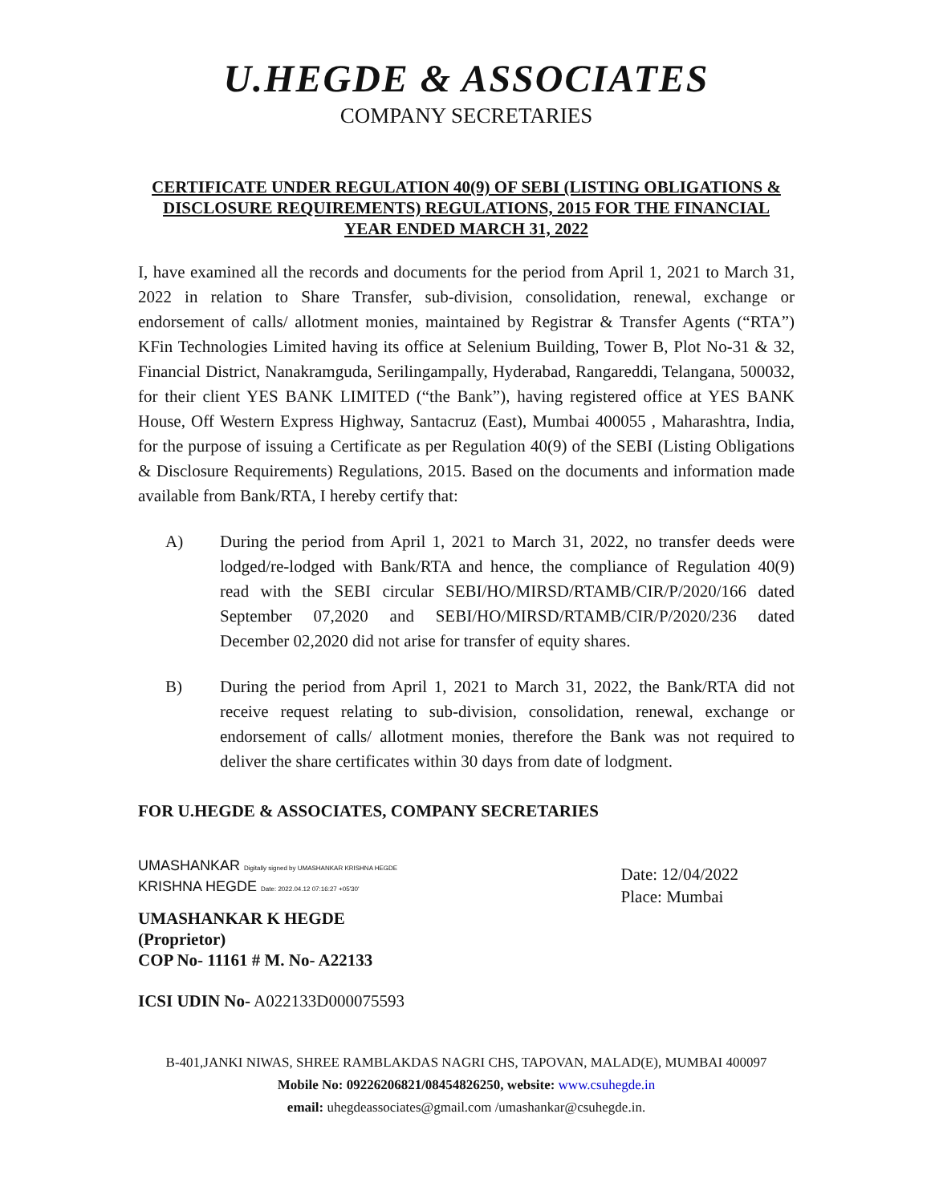U.HEGDE & ASSOCIATES
COMPANY SECRETARIES
CERTIFICATE UNDER REGULATION 40(9) OF SEBI (LISTING OBLIGATIONS & DISCLOSURE REQUIREMENTS) REGULATIONS, 2015 FOR THE FINANCIAL YEAR ENDED MARCH 31, 2022
I, have examined all the records and documents for the period from April 1, 2021 to March 31, 2022 in relation to Share Transfer, sub-division, consolidation, renewal, exchange or endorsement of calls/ allotment monies, maintained by Registrar & Transfer Agents (“RTA”) KFin Technologies Limited having its office at Selenium Building, Tower B, Plot No-31 & 32, Financial District, Nanakramguda, Serilingampally, Hyderabad, Rangareddi, Telangana, 500032, for their client YES BANK LIMITED (“the Bank”), having registered office at YES BANK House, Off Western Express Highway, Santacruz (East), Mumbai 400055 , Maharashtra, India, for the purpose of issuing a Certificate as per Regulation 40(9) of the SEBI (Listing Obligations & Disclosure Requirements) Regulations, 2015. Based on the documents and information made available from Bank/RTA, I hereby certify that:
A) During the period from April 1, 2021 to March 31, 2022, no transfer deeds were lodged/re-lodged with Bank/RTA and hence, the compliance of Regulation 40(9) read with the SEBI circular SEBI/HO/MIRSD/RTAMB/CIR/P/2020/166 dated September 07,2020 and SEBI/HO/MIRSD/RTAMB/CIR/P/2020/236 dated December 02,2020 did not arise for transfer of equity shares.
B) During the period from April 1, 2021 to March 31, 2022, the Bank/RTA did not receive request relating to sub-division, consolidation, renewal, exchange or endorsement of calls/ allotment monies, therefore the Bank was not required to deliver the share certificates within 30 days from date of lodgment.
FOR U.HEGDE & ASSOCIATES, COMPANY SECRETARIES
UMASHANKAR Digitally signed by UMASHANKAR KRISHNA HEGDE
KRISHNA HEGDE Date: 2022.04.12 07:16:27 +05'30'
UMASHANKAR K HEGDE
(Proprietor)
COP No- 11161 # M. No- A22133
ICSI UDIN No- A022133D000075593
Date: 12/04/2022
Place: Mumbai
B-401,JANKI NIWAS, SHREE RAMBLAKDAS NAGRI CHS, TAPOVAN, MALAD(E), MUMBAI 400097
Mobile No: 09226206821/08454826250, website: www.csuhegde.in
email: uhegdeassociates@gmail.com /umashankar@csuhegde.in.